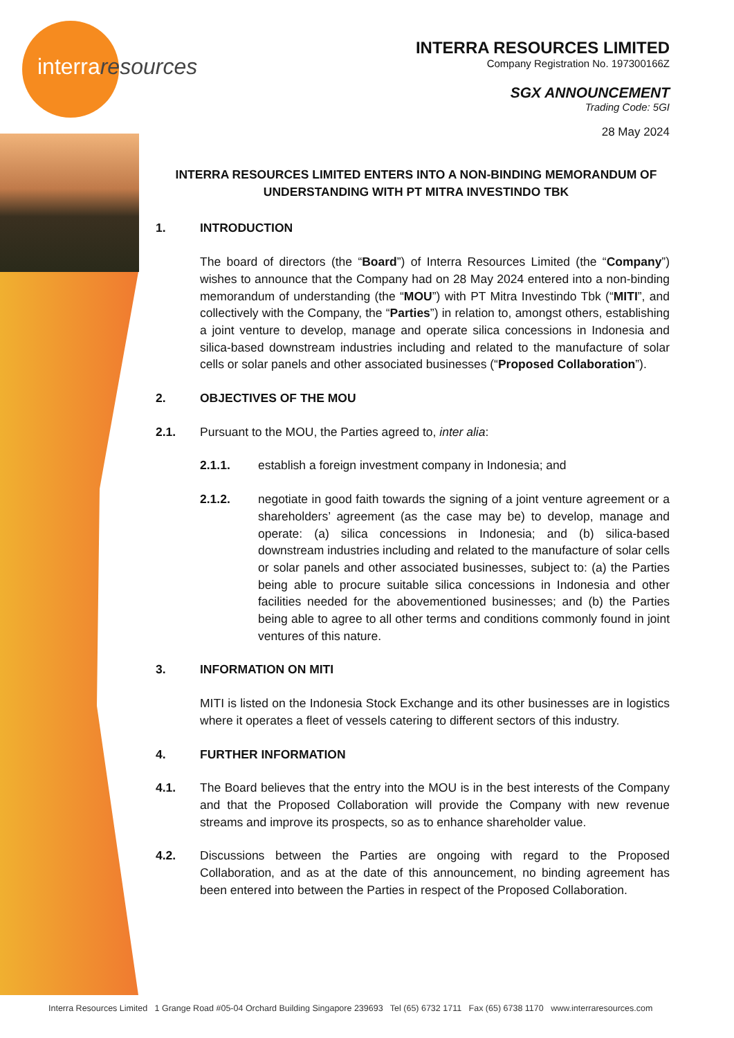interraresources
INTERRA RESOURCES LIMITED
Company Registration No. 197300166Z
SGX ANNOUNCEMENT
Trading Code: 5GI
28 May 2024
INTERRA RESOURCES LIMITED ENTERS INTO A NON-BINDING MEMORANDUM OF UNDERSTANDING WITH PT MITRA INVESTINDO TBK
1. INTRODUCTION
The board of directors (the “Board”) of Interra Resources Limited (the “Company”) wishes to announce that the Company had on 28 May 2024 entered into a non-binding memorandum of understanding (the “MOU”) with PT Mitra Investindo Tbk (“MITI”, and collectively with the Company, the “Parties”) in relation to, amongst others, establishing a joint venture to develop, manage and operate silica concessions in Indonesia and silica-based downstream industries including and related to the manufacture of solar cells or solar panels and other associated businesses (“Proposed Collaboration”).
2. OBJECTIVES OF THE MOU
2.1. Pursuant to the MOU, the Parties agreed to, inter alia:
2.1.1. establish a foreign investment company in Indonesia; and
2.1.2. negotiate in good faith towards the signing of a joint venture agreement or a shareholders’ agreement (as the case may be) to develop, manage and operate: (a) silica concessions in Indonesia; and (b) silica-based downstream industries including and related to the manufacture of solar cells or solar panels and other associated businesses, subject to: (a) the Parties being able to procure suitable silica concessions in Indonesia and other facilities needed for the abovementioned businesses; and (b) the Parties being able to agree to all other terms and conditions commonly found in joint ventures of this nature.
3. INFORMATION ON MITI
MITI is listed on the Indonesia Stock Exchange and its other businesses are in logistics where it operates a fleet of vessels catering to different sectors of this industry.
4. FURTHER INFORMATION
4.1. The Board believes that the entry into the MOU is in the best interests of the Company and that the Proposed Collaboration will provide the Company with new revenue streams and improve its prospects, so as to enhance shareholder value.
4.2. Discussions between the Parties are ongoing with regard to the Proposed Collaboration, and as at the date of this announcement, no binding agreement has been entered into between the Parties in respect of the Proposed Collaboration.
Interra Resources Limited 1 Grange Road #05-04 Orchard Building Singapore 239693 Tel (65) 6732 1711 Fax (65) 6738 1170 www.interraresources.com